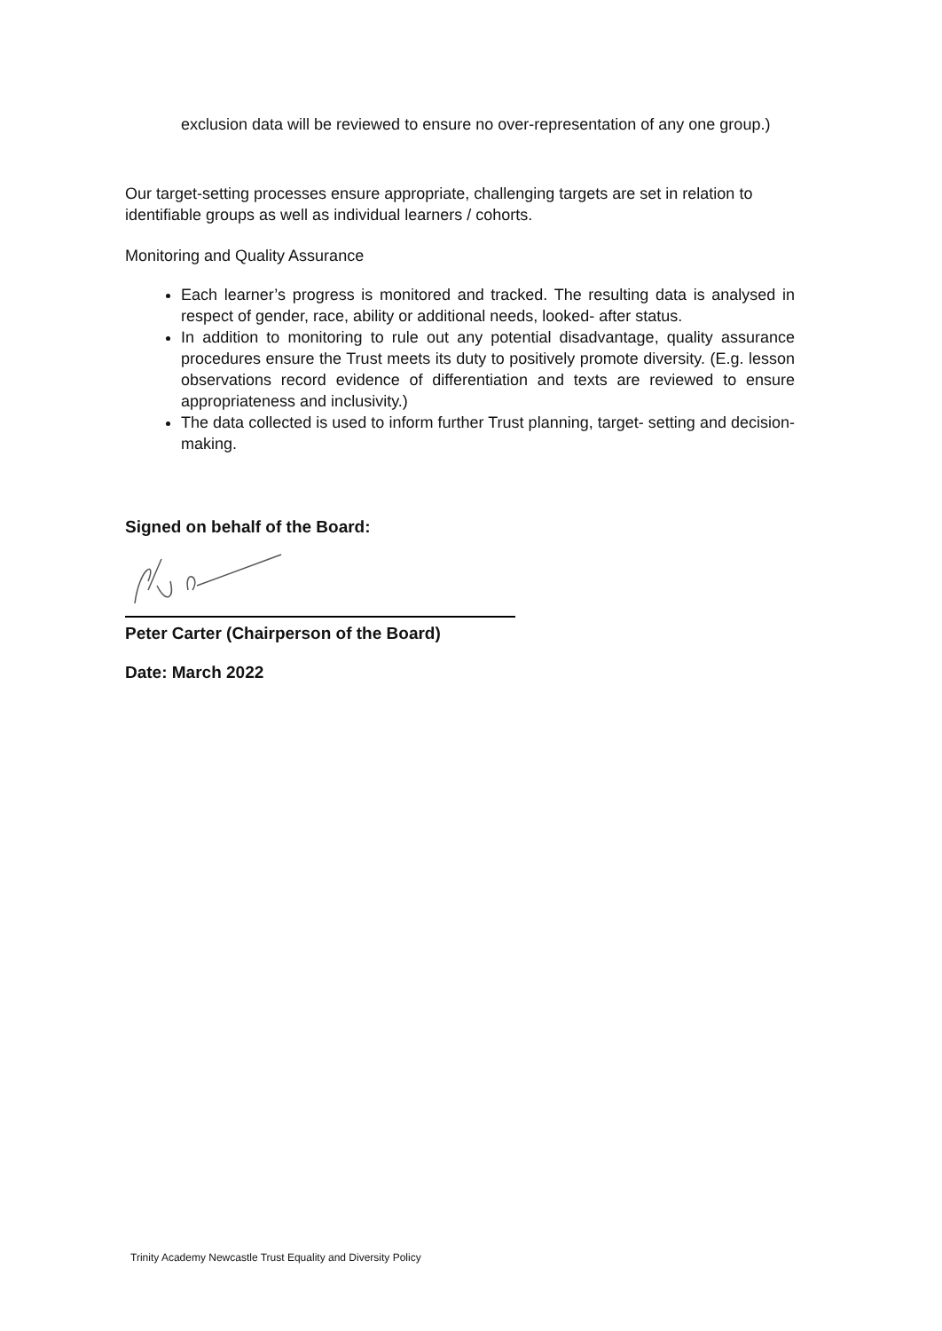exclusion data will be reviewed to ensure no over-representation of any one group.)
Our target-setting processes ensure appropriate, challenging targets are set in relation to identifiable groups as well as individual learners / cohorts.
Monitoring and Quality Assurance
Each learner’s progress is monitored and tracked. The resulting data is analysed in respect of gender, race, ability or additional needs, looked- after status.
In addition to monitoring to rule out any potential disadvantage, quality assurance procedures ensure the Trust meets its duty to positively promote diversity. (E.g. lesson observations record evidence of differentiation and texts are reviewed to ensure appropriateness and inclusivity.)
The data collected is used to inform further Trust planning, target- setting and decision-making.
Signed on behalf of the Board:
Peter Carter (Chairperson of the Board)
Date: March 2022
Trinity Academy Newcastle Trust Equality and Diversity Policy